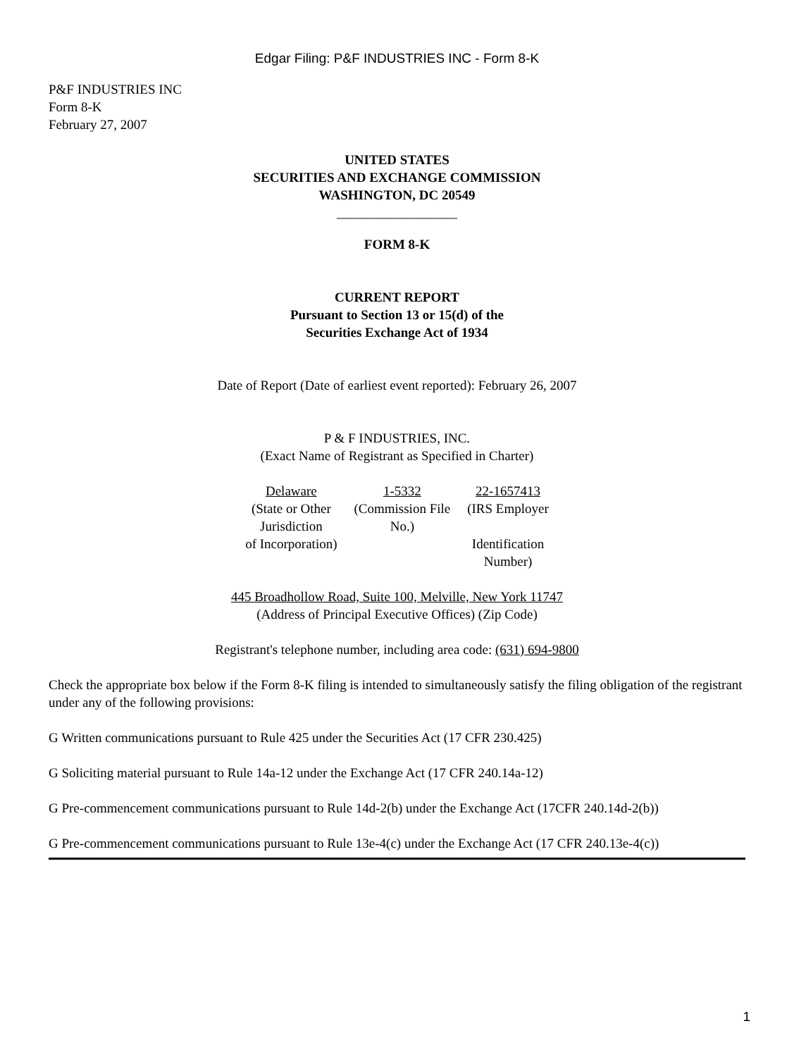Edgar Filing: P&F INDUSTRIES INC - Form 8-K
P&F INDUSTRIES INC
Form 8-K
February 27, 2007
UNITED STATES
SECURITIES AND EXCHANGE COMMISSION
WASHINGTON, DC 20549
__________________
FORM 8-K
CURRENT REPORT
Pursuant to Section 13 or 15(d) of the
Securities Exchange Act of 1934
Date of Report (Date of earliest event reported): February 26, 2007
P & F INDUSTRIES, INC.
(Exact Name of Registrant as Specified in Charter)
| Delaware | 1-5332 | 22-1657413 |
| (State or Other Jurisdiction of Incorporation) | (Commission File No.) | (IRS Employer Identification Number) |
445 Broadhollow Road, Suite 100, Melville, New York 11747
(Address of Principal Executive Offices) (Zip Code)
Registrant's telephone number, including area code: (631) 694-9800
Check the appropriate box below if the Form 8-K filing is intended to simultaneously satisfy the filing obligation of the registrant under any of the following provisions:
G Written communications pursuant to Rule 425 under the Securities Act (17 CFR 230.425)
G Soliciting material pursuant to Rule 14a-12 under the Exchange Act (17 CFR 240.14a-12)
G Pre-commencement communications pursuant to Rule 14d-2(b) under the Exchange Act (17CFR 240.14d-2(b))
G Pre-commencement communications pursuant to Rule 13e-4(c) under the Exchange Act (17 CFR 240.13e-4(c))
1